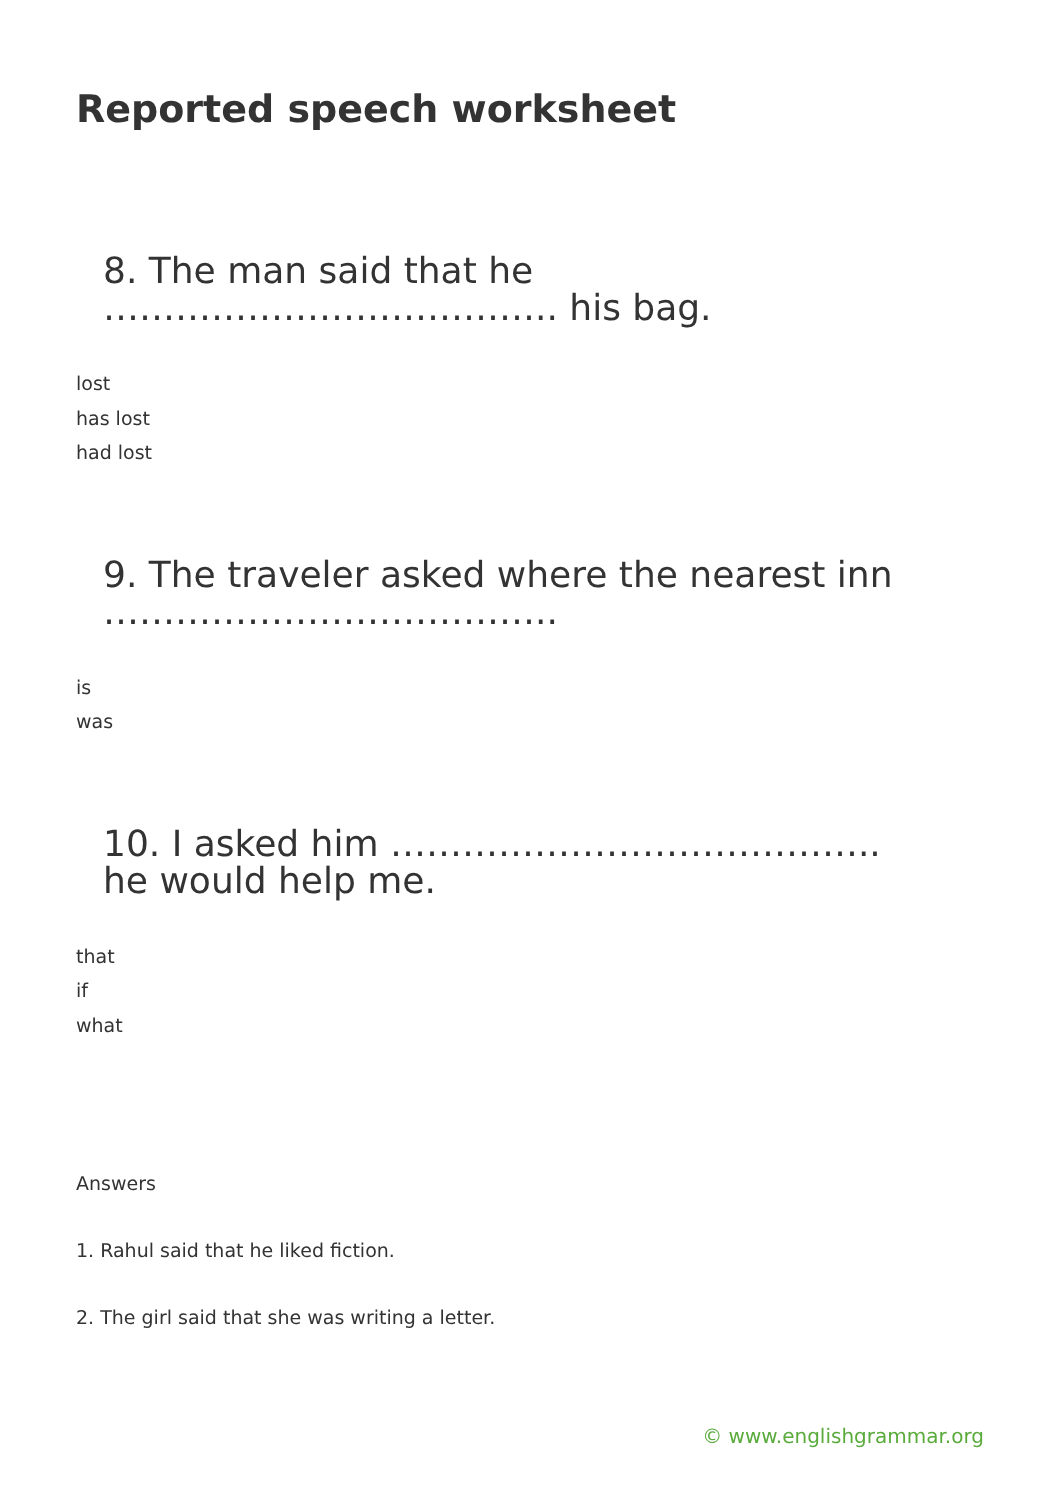Reported speech worksheet
8. The man said that he ……………………………….. his bag.
lost
has lost
had lost
9. The traveler asked where the nearest inn ………………………………..
is
was
10. I asked him ………………………………….. he would help me.
that
if
what
Answers
1. Rahul said that he liked fiction.
2. The girl said that she was writing a letter.
© www.englishgrammar.org